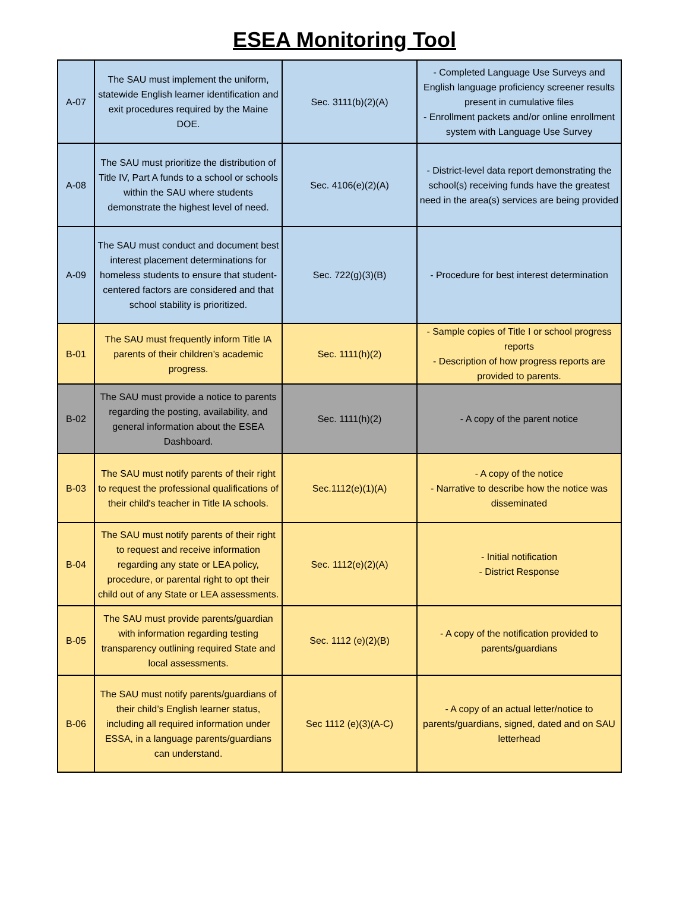ESEA Monitoring Tool
| A-07 | The SAU must implement the uniform, statewide English learner identification and exit procedures required by the Maine DOE. | Sec. 3111(b)(2)(A) | - Completed Language Use Surveys and English language proficiency screener results present in cumulative files - Enrollment packets and/or online enrollment system with Language Use Survey |
| A-08 | The SAU must prioritize the distribution of Title IV, Part A funds to a school or schools within the SAU where students demonstrate the highest level of need. | Sec. 4106(e)(2)(A) | - District-level data report demonstrating the school(s) receiving funds have the greatest need in the area(s) services are being provided |
| A-09 | The SAU must conduct and document best interest placement determinations for homeless students to ensure that student-centered factors are considered and that school stability is prioritized. | Sec. 722(g)(3)(B) | - Procedure for best interest determination |
| B-01 | The SAU must frequently inform Title IA parents of their children’s academic progress. | Sec. 1111(h)(2) | - Sample copies of Title I or school progress reports - Description of how progress reports are provided to parents. |
| B-02 | The SAU must provide a notice to parents regarding the posting, availability, and general information about the ESEA Dashboard. | Sec. 1111(h)(2) | - A copy of the parent notice |
| B-03 | The SAU must notify parents of their right to request the professional qualifications of their child's teacher in Title IA schools. | Sec.1112(e)(1)(A) | - A copy of the notice - Narrative to describe how the notice was disseminated |
| B-04 | The SAU must notify parents of their right to request and receive information regarding any state or LEA policy, procedure, or parental right to opt their child out of any State or LEA assessments. | Sec. 1112(e)(2)(A) | - Initial notification - District Response |
| B-05 | The SAU must provide parents/guardian with information regarding testing transparency outlining required State and local assessments. | Sec. 1112 (e)(2)(B) | - A copy of the notification provided to parents/guardians |
| B-06 | The SAU must notify parents/guardians of their child’s English learner status, including all required information under ESSA, in a language parents/guardians can understand. | Sec 1112 (e)(3)(A-C) | - A copy of an actual letter/notice to parents/guardians, signed, dated and on SAU letterhead |